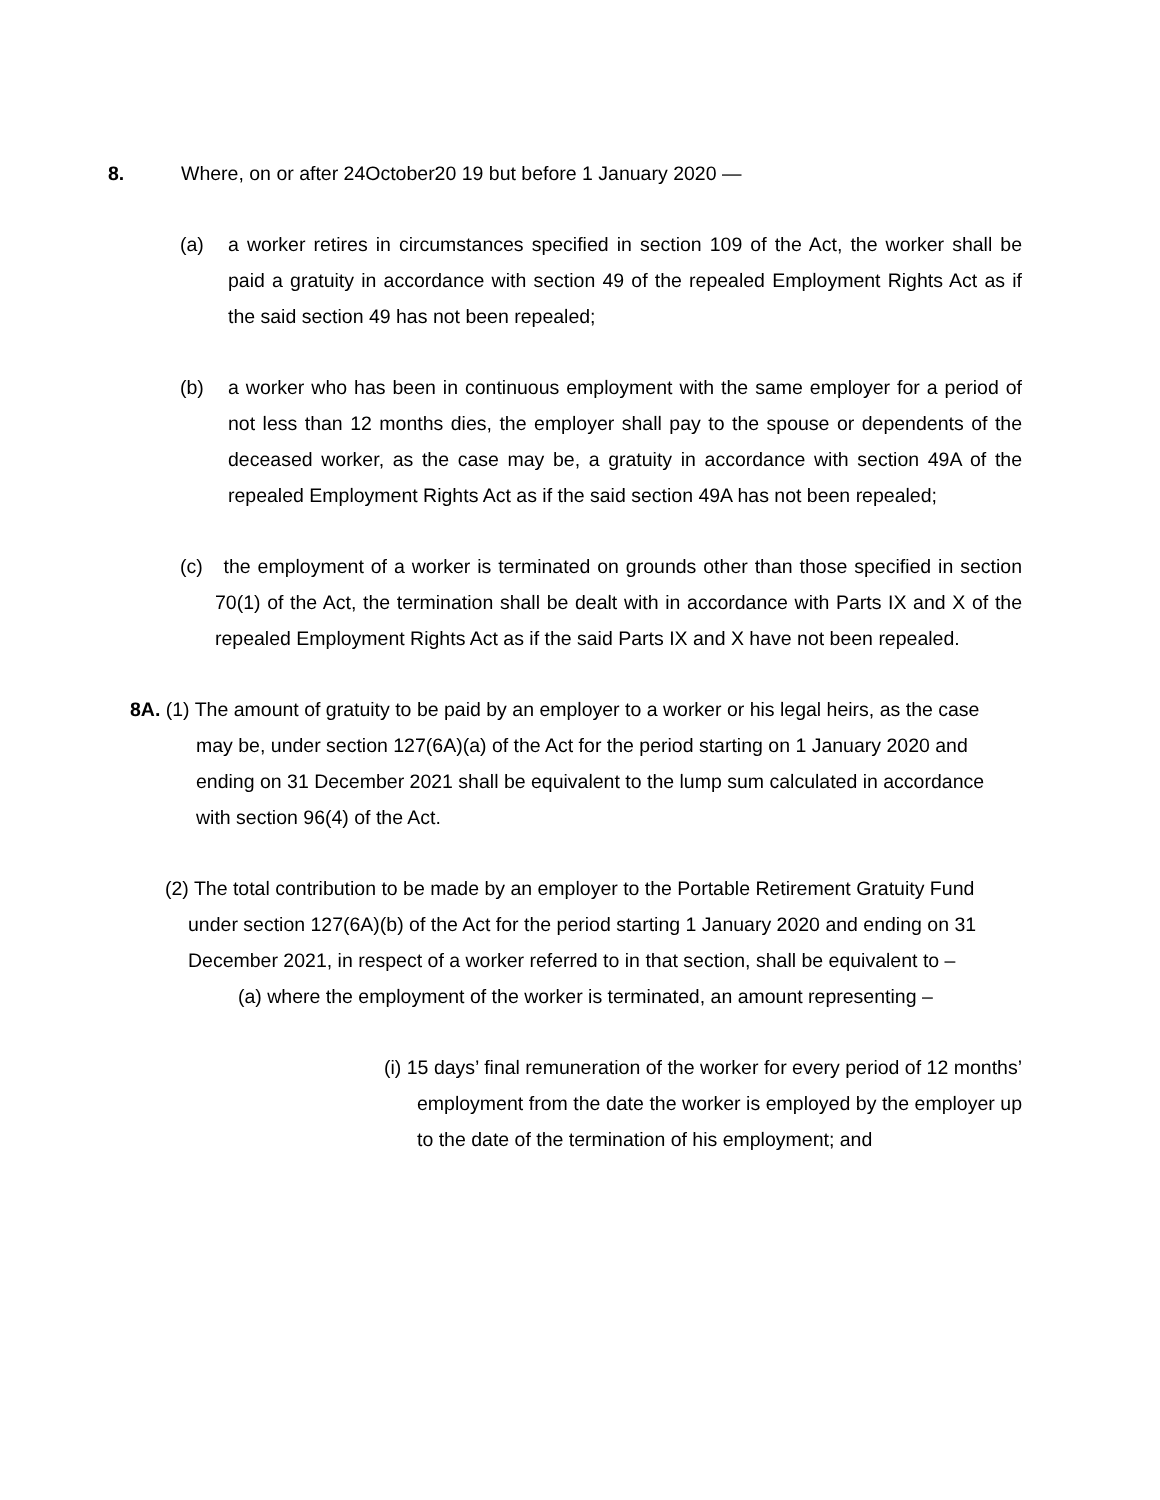8. Where, on or after 24October20 19 but before 1 January 2020 —
(a) a worker retires in circumstances specified in section 109 of the Act, the worker shall be paid a gratuity in accordance with section 49 of the repealed Employment Rights Act as if the said section 49 has not been repealed;
(b) a worker who has been in continuous employment with the same employer for a period of not less than 12 months dies, the employer shall pay to the spouse or dependents of the deceased worker, as the case may be, a gratuity in accordance with section 49A of the repealed Employment Rights Act as if the said section 49A has not been repealed;
(c) the employment of a worker is terminated on grounds other than those specified in section 70(1) of the Act, the termination shall be dealt with in accordance with Parts IX and X of the repealed Employment Rights Act as if the said Parts IX and X have not been repealed.
8A. (1) The amount of gratuity to be paid by an employer to a worker or his legal heirs, as the case may be, under section 127(6A)(a) of the Act for the period starting on 1 January 2020 and ending on 31 December 2021 shall be equivalent to the lump sum calculated in accordance with section 96(4) of the Act.
(2) The total contribution to be made by an employer to the Portable Retirement Gratuity Fund under section 127(6A)(b) of the Act for the period starting 1 January 2020 and ending on 31 December 2021, in respect of a worker referred to in that section, shall be equivalent to –
(a) where the employment of the worker is terminated, an amount representing –
(i) 15 days’ final remuneration of the worker for every period of 12 months’ employment from the date the worker is employed by the employer up to the date of the termination of his employment; and